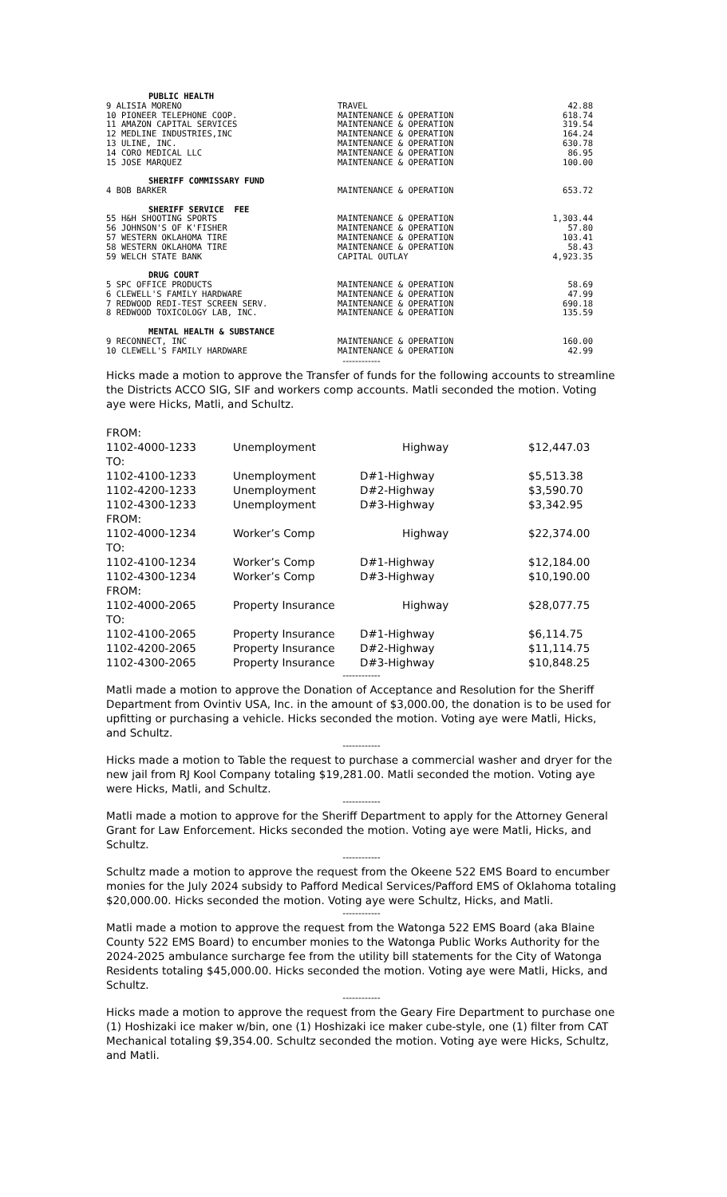| PUBLIC HEALTH | | |
| 9 ALISIA MORENO | TRAVEL | 42.88 |
| 10 PIONEER TELEPHONE COOP. | MAINTENANCE & OPERATION | 618.74 |
| 11 AMAZON CAPITAL SERVICES | MAINTENANCE & OPERATION | 319.54 |
| 12 MEDLINE INDUSTRIES,INC | MAINTENANCE & OPERATION | 164.24 |
| 13 ULINE, INC. | MAINTENANCE & OPERATION | 630.78 |
| 14 CORO MEDICAL LLC | MAINTENANCE & OPERATION | 86.95 |
| 15 JOSE MARQUEZ | MAINTENANCE & OPERATION | 100.00 |
| SHERIFF COMMISSARY FUND | | |
| 4 BOB BARKER | MAINTENANCE & OPERATION | 653.72 |
| SHERIFF SERVICE FEE | | |
| 55 H&H SHOOTING SPORTS | MAINTENANCE & OPERATION | 1,303.44 |
| 56 JOHNSON'S OF K'FISHER | MAINTENANCE & OPERATION | 57.80 |
| 57 WESTERN OKLAHOMA TIRE | MAINTENANCE & OPERATION | 103.41 |
| 58 WESTERN OKLAHOMA TIRE | MAINTENANCE & OPERATION | 58.43 |
| 59 WELCH STATE BANK | CAPITAL OUTLAY | 4,923.35 |
| DRUG COURT | | |
| 5 SPC OFFICE PRODUCTS | MAINTENANCE & OPERATION | 58.69 |
| 6 CLEWELL'S FAMILY HARDWARE | MAINTENANCE & OPERATION | 47.99 |
| 7 REDWOOD REDI-TEST SCREEN SERV. | MAINTENANCE & OPERATION | 690.18 |
| 8 REDWOOD TOXICOLOGY LAB, INC. | MAINTENANCE & OPERATION | 135.59 |
| MENTAL HEALTH & SUBSTANCE | | |
| 9 RECONNECT, INC | MAINTENANCE & OPERATION | 160.00 |
| 10 CLEWELL'S FAMILY HARDWARE | MAINTENANCE & OPERATION | 42.99 |
------------
Hicks made a motion to approve the Transfer of funds for the following accounts to streamline the Districts ACCO SIG, SIF and workers comp accounts. Matli seconded the motion. Voting aye were Hicks, Matli, and Schultz.
| FROM: | | | |
| 1102-4000-1233 | Unemployment | Highway | $12,447.03 |
| TO: | | | |
| 1102-4100-1233 | Unemployment | D#1-Highway | $5,513.38 |
| 1102-4200-1233 | Unemployment | D#2-Highway | $3,590.70 |
| 1102-4300-1233 | Unemployment | D#3-Highway | $3,342.95 |
| FROM: | | | |
| 1102-4000-1234 | Worker’s Comp | Highway | $22,374.00 |
| TO: | | | |
| 1102-4100-1234 | Worker’s Comp | D#1-Highway | $12,184.00 |
| 1102-4300-1234 | Worker’s Comp | D#3-Highway | $10,190.00 |
| FROM: | | | |
| 1102-4000-2065 | Property Insurance | Highway | $28,077.75 |
| TO: | | | |
| 1102-4100-2065 | Property Insurance | D#1-Highway | $6,114.75 |
| 1102-4200-2065 | Property Insurance | D#2-Highway | $11,114.75 |
| 1102-4300-2065 | Property Insurance | D#3-Highway | $10,848.25 |
------------
Matli made a motion to approve the Donation of Acceptance and Resolution for the Sheriff Department from Ovintiv USA, Inc. in the amount of $3,000.00, the donation is to be used for upfitting or purchasing a vehicle. Hicks seconded the motion. Voting aye were Matli, Hicks, and Schultz.
------------
Hicks made a motion to Table the request to purchase a commercial washer and dryer for the new jail from RJ Kool Company totaling $19,281.00. Matli seconded the motion. Voting aye were Hicks, Matli, and Schultz.
------------
Matli made a motion to approve for the Sheriff Department to apply for the Attorney General Grant for Law Enforcement. Hicks seconded the motion. Voting aye were Matli, Hicks, and Schultz.
------------
Schultz made a motion to approve the request from the Okeene 522 EMS Board to encumber monies for the July 2024 subsidy to Pafford Medical Services/Pafford EMS of Oklahoma totaling $20,000.00. Hicks seconded the motion. Voting aye were Schultz, Hicks, and Matli.
------------
Matli made a motion to approve the request from the Watonga 522 EMS Board (aka Blaine County 522 EMS Board) to encumber monies to the Watonga Public Works Authority for the 2024-2025 ambulance surcharge fee from the utility bill statements for the City of Watonga Residents totaling $45,000.00. Hicks seconded the motion. Voting aye were Matli, Hicks, and Schultz.
------------
Hicks made a motion to approve the request from the Geary Fire Department to purchase one (1) Hoshizaki ice maker w/bin, one (1) Hoshizaki ice maker cube-style, one (1) filter from CAT Mechanical totaling $9,354.00. Schultz seconded the motion. Voting aye were Hicks, Schultz, and Matli.